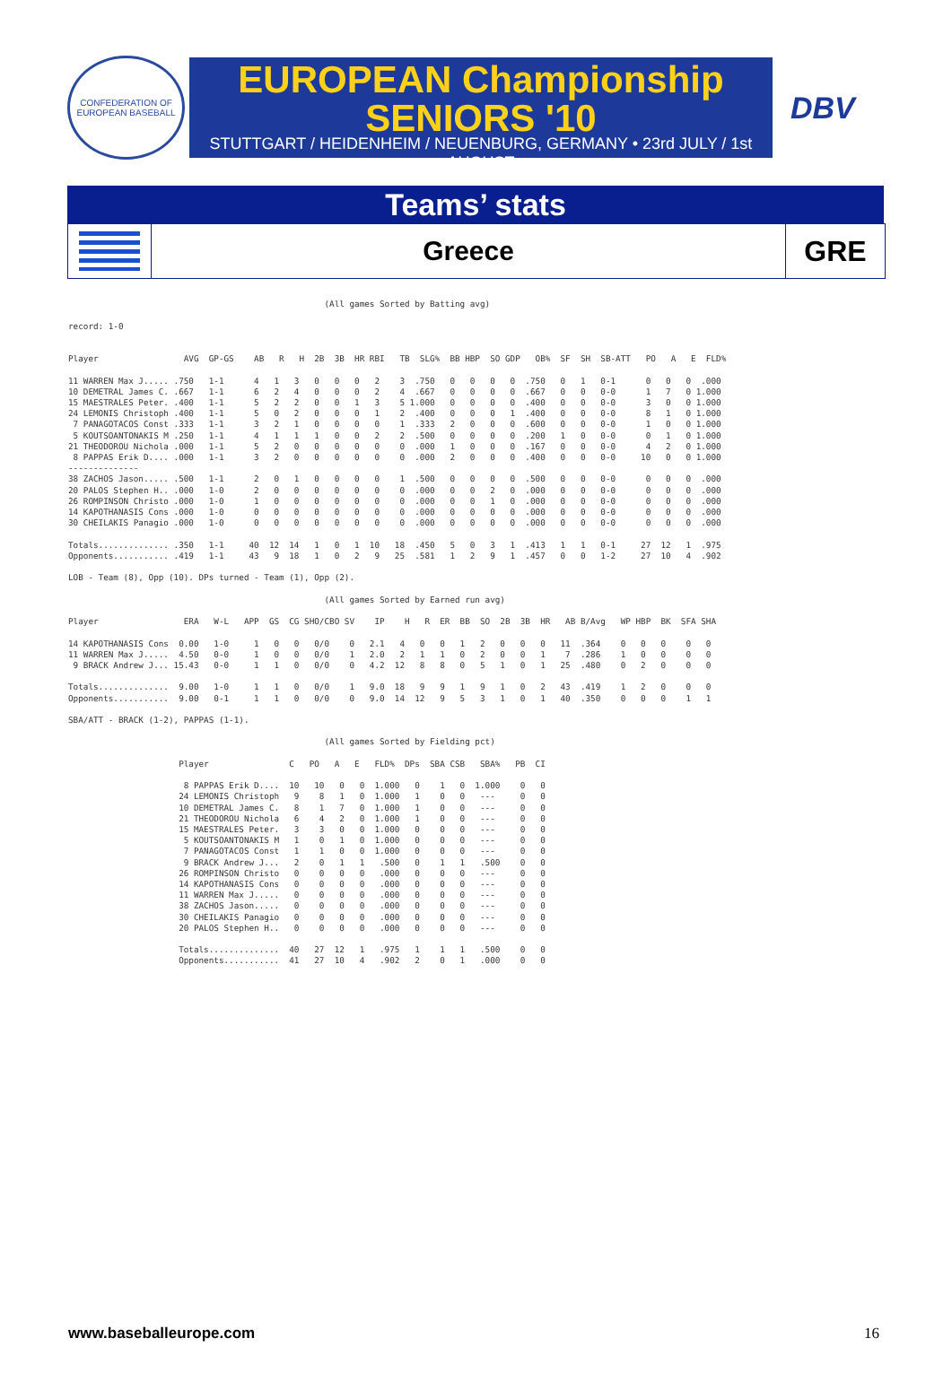CONFEDERATION OF EUROPEAN BASEBALL
EUROPEAN Championship
SENIORS '10
STUTTGART / HEIDENHEIM / NEUENBURG, GERMANY • 23rd JULY / 1st AUGUST
DBV
Teams’ stats
Greece
GRE
                                                                                                       
                                                   (All games Sorted by Batting avg)

record: 1-0


Player                 AVG  GP-GS    AB   R   H  2B  3B  HR RBI   TB  SLG%  BB HBP  SO GDP   OB%  SF  SH  SB-ATT   PO   A   E  FLD%

11 WARREN Max J..... .750   1-1      4   1   3   0   0   0   2    3  .750   0   0   0   0  .750   0   1   0-1      0   0   0  .000
10 DEMETRAL James C. .667   1-1      6   2   4   0   0   0   2    4  .667   0   0   0   0  .667   0   0   0-0      1   7   0 1.000
15 MAESTRALES Peter. .400   1-1      5   2   2   0   0   1   3    5 1.000   0   0   0   0  .400   0   0   0-0      3   0   0 1.000
24 LEMONIS Christoph .400   1-1      5   0   2   0   0   0   1    2  .400   0   0   0   1  .400   0   0   0-0      8   1   0 1.000
 7 PANAGOTACOS Const .333   1-1      3   2   1   0   0   0   0    1  .333   2   0   0   0  .600   0   0   0-0      1   0   0 1.000
 5 KOUTSOANTONAKIS M .250   1-1      4   1   1   1   0   0   2    2  .500   0   0   0   0  .200   1   0   0-0      0   1   0 1.000
21 THEODOROU Nichola .000   1-1      5   2   0   0   0   0   0    0  .000   1   0   0   0  .167   0   0   0-0      4   2   0 1.000
 8 PAPPAS Erik D.... .000   1-1      3   2   0   0   0   0   0    0  .000   2   0   0   0  .400   0   0   0-0     10   0   0 1.000
--------------
38 ZACHOS Jason..... .500   1-1      2   0   1   0   0   0   0    1  .500   0   0   0   0  .500   0   0   0-0      0   0   0  .000
20 PALOS Stephen H.. .000   1-0      2   0   0   0   0   0   0    0  .000   0   0   2   0  .000   0   0   0-0      0   0   0  .000
26 ROMPINSON Christo .000   1-0      1   0   0   0   0   0   0    0  .000   0   0   1   0  .000   0   0   0-0      0   0   0  .000
14 KAPOTHANASIS Cons .000   1-0      0   0   0   0   0   0   0    0  .000   0   0   0   0  .000   0   0   0-0      0   0   0  .000
30 CHEILAKIS Panagio .000   1-0      0   0   0   0   0   0   0    0  .000   0   0   0   0  .000   0   0   0-0      0   0   0  .000

Totals.............. .350   1-1     40  12  14   1   0   1  10   18  .450   5   0   3   1  .413   1   1   0-1     27  12   1  .975
Opponents........... .419   1-1     43   9  18   1   0   2   9   25  .581   1   2   9   1  .457   0   0   1-2     27  10   4  .902

LOB - Team (8), Opp (10). DPs turned - Team (1), Opp (2).

                                                   (All games Sorted by Earned run avg)

Player                 ERA   W-L   APP  GS  CG SHO/CBO SV    IP    H   R  ER  BB  SO  2B  3B  HR   AB B/Avg   WP HBP  BK  SFA SHA

14 KAPOTHANASIS Cons  0.00   1-0     1   0   0   0/0    0   2.1   4   0   0   1   2   0   0   0   11  .364    0   0   0    0   0
11 WARREN Max J.....  4.50   0-0     1   0   0   0/0    1   2.0   2   1   1   0   2   0   0   1    7  .286    1   0   0    0   0
 9 BRACK Andrew J... 15.43   0-0     1   1   0   0/0    0   4.2  12   8   8   0   5   1   0   1   25  .480    0   2   0    0   0

Totals..............  9.00   1-0     1   1   0   0/0    1   9.0  18   9   9   1   9   1   0   2   43  .419    1   2   0    0   0
Opponents...........  9.00   0-1     1   1   0   0/0    0   9.0  14  12   9   5   3   1   0   1   40  .350    0   0   0    1   1

SBA/ATT - BRACK (1-2), PAPPAS (1-1).

                                                   (All games Sorted by Fielding pct)

                      Player                C   PO   A   E   FLD%  DPs  SBA CSB   SBA%   PB  CI

                       8 PAPPAS Erik D....  10   10   0   0  1.000   0    1   0  1.000    0   0
                      24 LEMONIS Christoph   9    8   1   0  1.000   1    0   0   ---     0   0
                      10 DEMETRAL James C.   8    1   7   0  1.000   1    0   0   ---     0   0
                      21 THEODOROU Nichola   6    4   2   0  1.000   1    0   0   ---     0   0
                      15 MAESTRALES Peter.   3    3   0   0  1.000   0    0   0   ---     0   0
                       5 KOUTSOANTONAKIS M   1    0   1   0  1.000   0    0   0   ---     0   0
                       7 PANAGOTACOS Const   1    1   0   0  1.000   0    0   0   ---     0   0
                       9 BRACK Andrew J...   2    0   1   1   .500   0    1   1   .500    0   0
                      26 ROMPINSON Christo   0    0   0   0   .000   0    0   0   ---     0   0
                      14 KAPOTHANASIS Cons   0    0   0   0   .000   0    0   0   ---     0   0
                      11 WARREN Max J.....   0    0   0   0   .000   0    0   0   ---     0   0
                      38 ZACHOS Jason.....   0    0   0   0   .000   0    0   0   ---     0   0
                      30 CHEILAKIS Panagio   0    0   0   0   .000   0    0   0   ---     0   0
                      20 PALOS Stephen H..   0    0   0   0   .000   0    0   0   ---     0   0

                      Totals..............  40   27  12   1   .975   1    1   1   .500    0   0
                      Opponents...........  41   27  10   4   .902   2    0   1   .000    0   0
www.baseballeurope.com 16